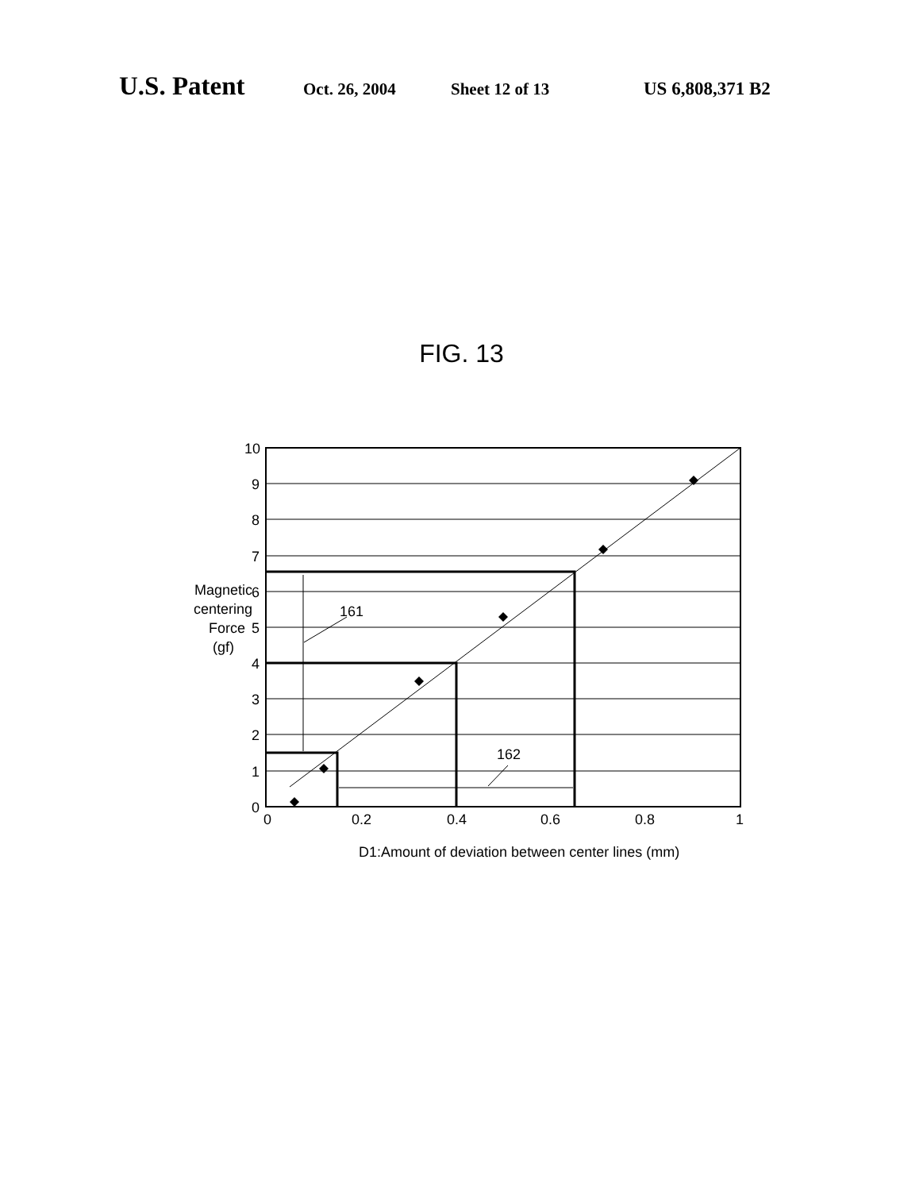U.S. Patent Oct. 26, 2004 Sheet 12 of 13 US 6,808,371 B2
FIG. 13
10
9
8
7
6
5
4
3
2
1
0
Magnetic
centering
Force
(gf)
161
162
0
0.2
0.4
0.6
0.8
1
D1:Amount of deviation between center lines (mm)